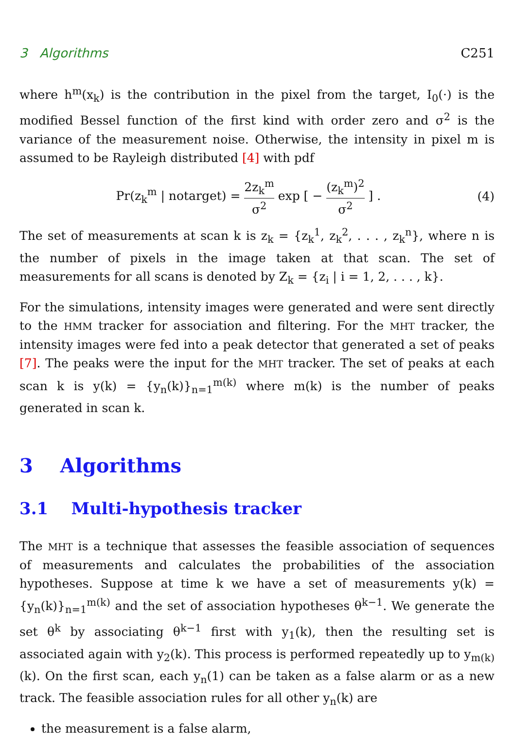3 Algorithms C251
where h<sup>m</sup>(x<sub>k</sub>) is the contribution in the pixel from the target, I<sub>0</sub>(·) is the modified Bessel function of the first kind with order zero and σ<sup>2</sup> is the variance of the measurement noise. Otherwise, the intensity in pixel m is assumed to be Rayleigh distributed [4] with pdf
Pr(z<sub>k</sub><sup>m</sup> | notarget) = 2z<sub>k</sub><sup>m</sup> σ<sup>2</sup> exp [ − (z<sub>k</sub><sup>m</sup>)<sup>2</sup> σ<sup>2</sup> ] . (4)
The set of measurements at scan k is z<sub>k</sub> = {z<sub>k</sub><sup>1</sup>, z<sub>k</sub><sup>2</sup>, . . . , z<sub>k</sub><sup>n</sup>}, where n is the number of pixels in the image taken at that scan. The set of measurements for all scans is denoted by Z<sub>k</sub> = {z<sub>i</sub> | i = 1, 2, . . . , k}.
For the simulations, intensity images were generated and were sent directly to the HMM tracker for association and filtering. For the MHT tracker, the intensity images were fed into a peak detector that generated a set of peaks [7]. The peaks were the input for the MHT tracker. The set of peaks at each scan k is y(k) = {y<sub>n</sub>(k)}<sub>n=1</sub><sup>m(k)</sup> where m(k) is the number of peaks generated in scan k.
3 Algorithms
3.1 Multi-hypothesis tracker
The MHT is a technique that assesses the feasible association of sequences of measurements and calculates the probabilities of the association hypotheses. Suppose at time k we have a set of measurements y(k) = {y<sub>n</sub>(k)}<sub>n=1</sub><sup>m(k)</sup> and the set of association hypotheses θ<sup>k−1</sup>. We generate the set θ<sup>k</sup> by associating θ<sup>k−1</sup> first with y<sub>1</sub>(k), then the resulting set is associated again with y<sub>2</sub>(k). This process is performed repeatedly up to y<sub>m(k)</sub>(k). On the first scan, each y<sub>n</sub>(1) can be taken as a false alarm or as a new track. The feasible association rules for all other y<sub>n</sub>(k) are
the measurement is a false alarm,